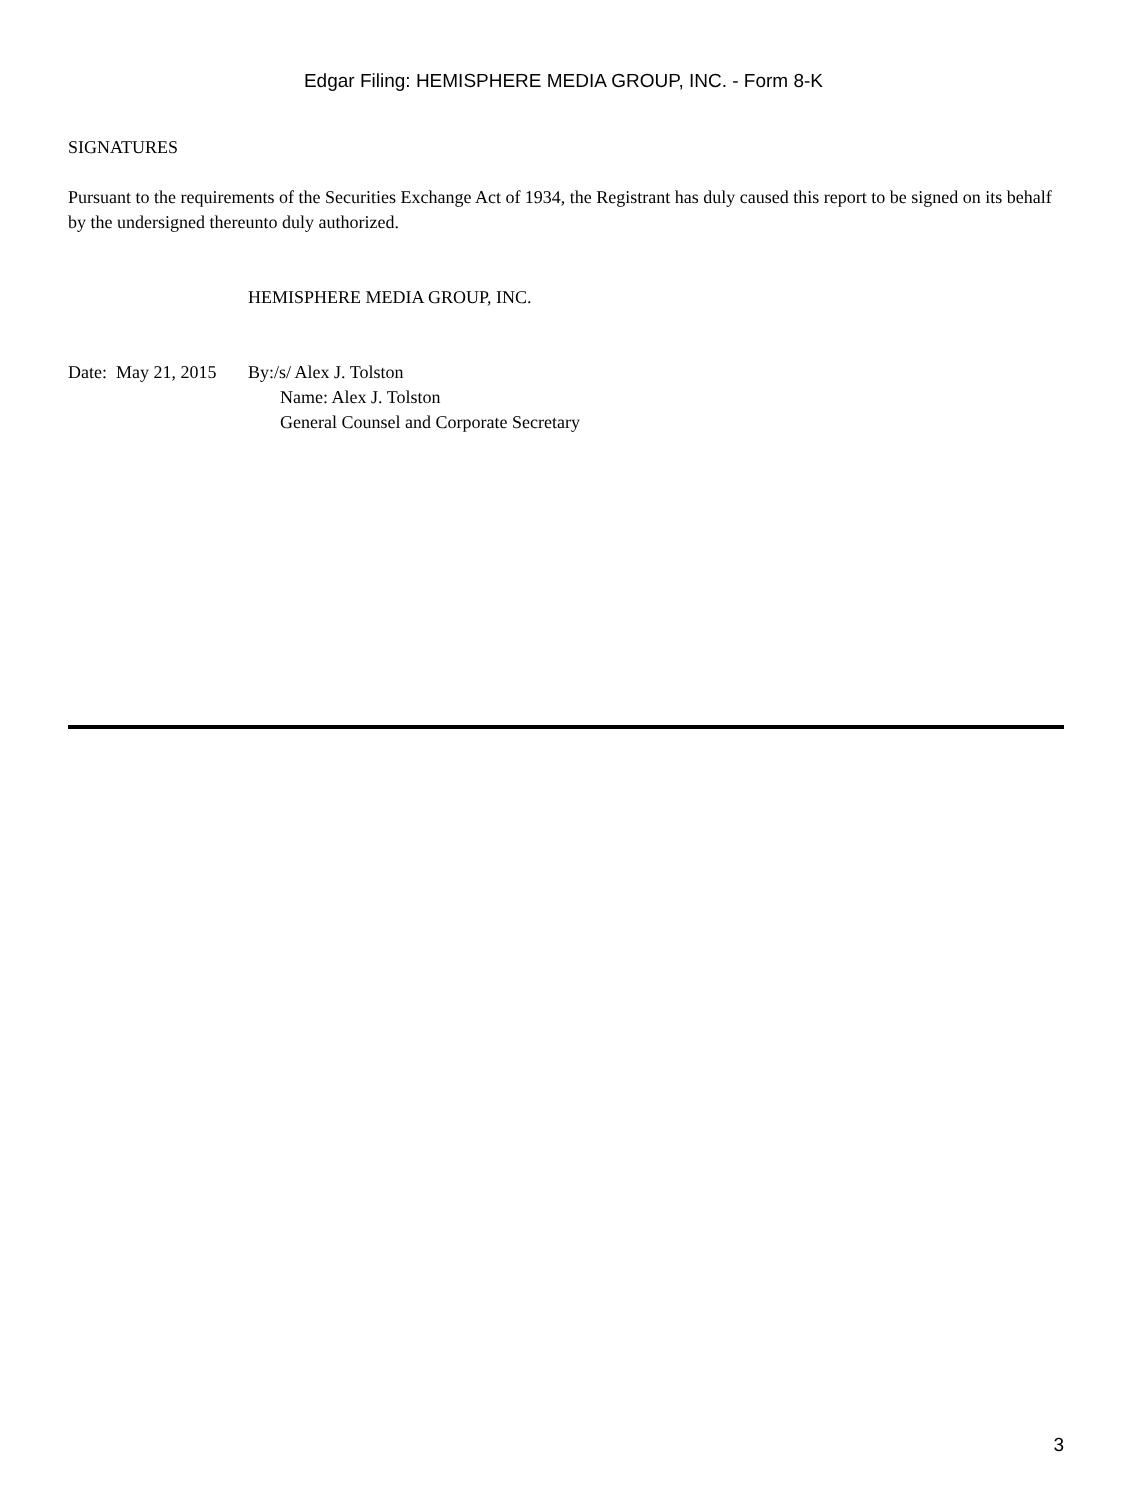Edgar Filing: HEMISPHERE MEDIA GROUP, INC. - Form 8-K
SIGNATURES
Pursuant to the requirements of the Securities Exchange Act of 1934, the Registrant has duly caused this report to be signed on its behalf by the undersigned thereunto duly authorized.
HEMISPHERE MEDIA GROUP, INC.
Date: May 21, 2015
By:/s/ Alex J. Tolston
Name: Alex J. Tolston
General Counsel and Corporate Secretary
3